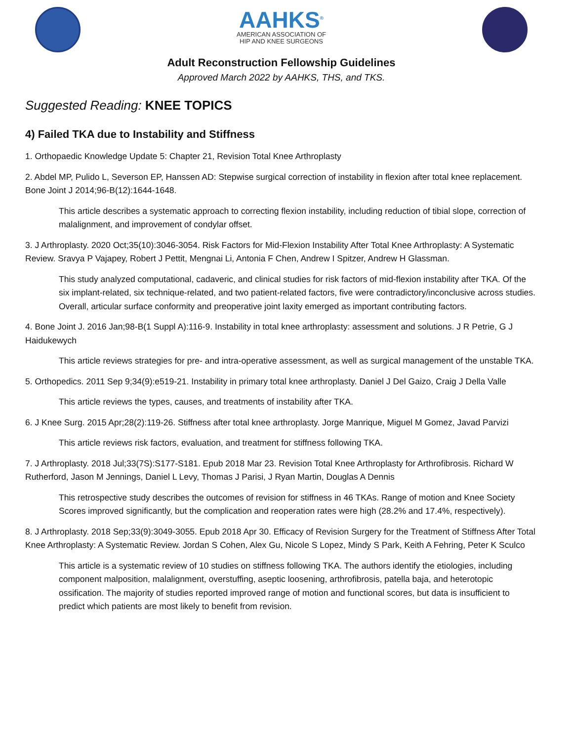AAHKS<sup>®</sup>
AMERICAN ASSOCIATION OF
HIP AND KNEE SURGEONS
Adult Reconstruction Fellowship Guidelines
Approved March 2022 by AAHKS, THS, and TKS.
Suggested Reading: KNEE TOPICS
4) Failed TKA due to Instability and Stiffness
1. Orthopaedic Knowledge Update 5: Chapter 21, Revision Total Knee Arthroplasty
2. Abdel MP, Pulido L, Severson EP, Hanssen AD: Stepwise surgical correction of instability in flexion after total knee replacement. Bone Joint J 2014;96-B(12):1644-1648.
This article describes a systematic approach to correcting flexion instability, including reduction of tibial slope, correction of malalignment, and improvement of condylar offset.
3. J Arthroplasty. 2020 Oct;35(10):3046-3054. Risk Factors for Mid-Flexion Instability After Total Knee Arthroplasty: A Systematic Review. Sravya P Vajapey, Robert J Pettit, Mengnai Li, Antonia F Chen, Andrew I Spitzer, Andrew H Glassman.
This study analyzed computational, cadaveric, and clinical studies for risk factors of mid-flexion instability after TKA. Of the six implant-related, six technique-related, and two patient-related factors, five were contradictory/inconclusive across studies. Overall, articular surface conformity and preoperative joint laxity emerged as important contributing factors.
4. Bone Joint J. 2016 Jan;98-B(1 Suppl A):116-9. Instability in total knee arthroplasty: assessment and solutions. J R Petrie, G J Haidukewych
This article reviews strategies for pre- and intra-operative assessment, as well as surgical management of the unstable TKA.
5. Orthopedics. 2011 Sep 9;34(9):e519-21. Instability in primary total knee arthroplasty. Daniel J Del Gaizo, Craig J Della Valle
This article reviews the types, causes, and treatments of instability after TKA.
6. J Knee Surg. 2015 Apr;28(2):119-26. Stiffness after total knee arthroplasty. Jorge Manrique, Miguel M Gomez, Javad Parvizi
This article reviews risk factors, evaluation, and treatment for stiffness following TKA.
7. J Arthroplasty. 2018 Jul;33(7S):S177-S181. Epub 2018 Mar 23. Revision Total Knee Arthroplasty for Arthrofibrosis. Richard W Rutherford, Jason M Jennings, Daniel L Levy, Thomas J Parisi, J Ryan Martin, Douglas A Dennis
This retrospective study describes the outcomes of revision for stiffness in 46 TKAs. Range of motion and Knee Society Scores improved significantly, but the complication and reoperation rates were high (28.2% and 17.4%, respectively).
8. J Arthroplasty. 2018 Sep;33(9):3049-3055. Epub 2018 Apr 30. Efficacy of Revision Surgery for the Treatment of Stiffness After Total Knee Arthroplasty: A Systematic Review. Jordan S Cohen, Alex Gu, Nicole S Lopez, Mindy S Park, Keith A Fehring, Peter K Sculco
This article is a systematic review of 10 studies on stiffness following TKA. The authors identify the etiologies, including component malposition, malalignment, overstuffing, aseptic loosening, arthrofibrosis, patella baja, and heterotopic ossification. The majority of studies reported improved range of motion and functional scores, but data is insufficient to predict which patients are most likely to benefit from revision.